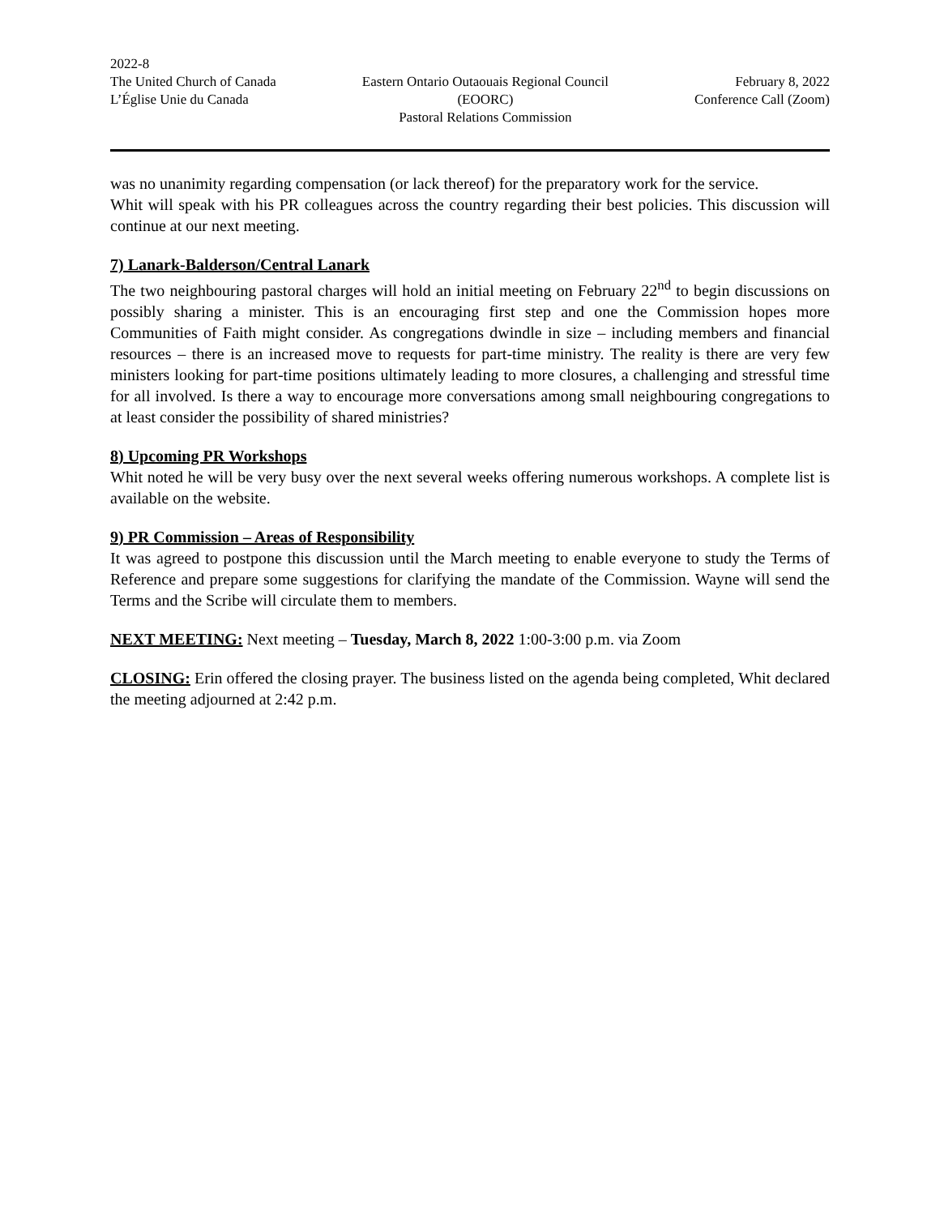2022-8
The United Church of Canada
L’Église Unie du Canada
Eastern Ontario Outaouais Regional Council
(EOORC)
Pastoral Relations Commission
February 8, 2022
Conference Call (Zoom)
was no unanimity regarding compensation (or lack thereof) for the preparatory work for the service.
Whit will speak with his PR colleagues across the country regarding their best policies. This discussion will continue at our next meeting.
7) Lanark-Balderson/Central Lanark
The two neighbouring pastoral charges will hold an initial meeting on February 22<sup>nd</sup> to begin discussions on possibly sharing a minister. This is an encouraging first step and one the Commission hopes more Communities of Faith might consider. As congregations dwindle in size – including members and financial resources – there is an increased move to requests for part-time ministry. The reality is there are very few ministers looking for part-time positions ultimately leading to more closures, a challenging and stressful time for all involved. Is there a way to encourage more conversations among small neighbouring congregations to at least consider the possibility of shared ministries?
8) Upcoming PR Workshops
Whit noted he will be very busy over the next several weeks offering numerous workshops. A complete list is available on the website.
9) PR Commission – Areas of Responsibility
It was agreed to postpone this discussion until the March meeting to enable everyone to study the Terms of Reference and prepare some suggestions for clarifying the mandate of the Commission. Wayne will send the Terms and the Scribe will circulate them to members.
NEXT MEETING: Next meeting – Tuesday, March 8, 2022 1:00-3:00 p.m. via Zoom
CLOSING: Erin offered the closing prayer. The business listed on the agenda being completed, Whit declared the meeting adjourned at 2:42 p.m.